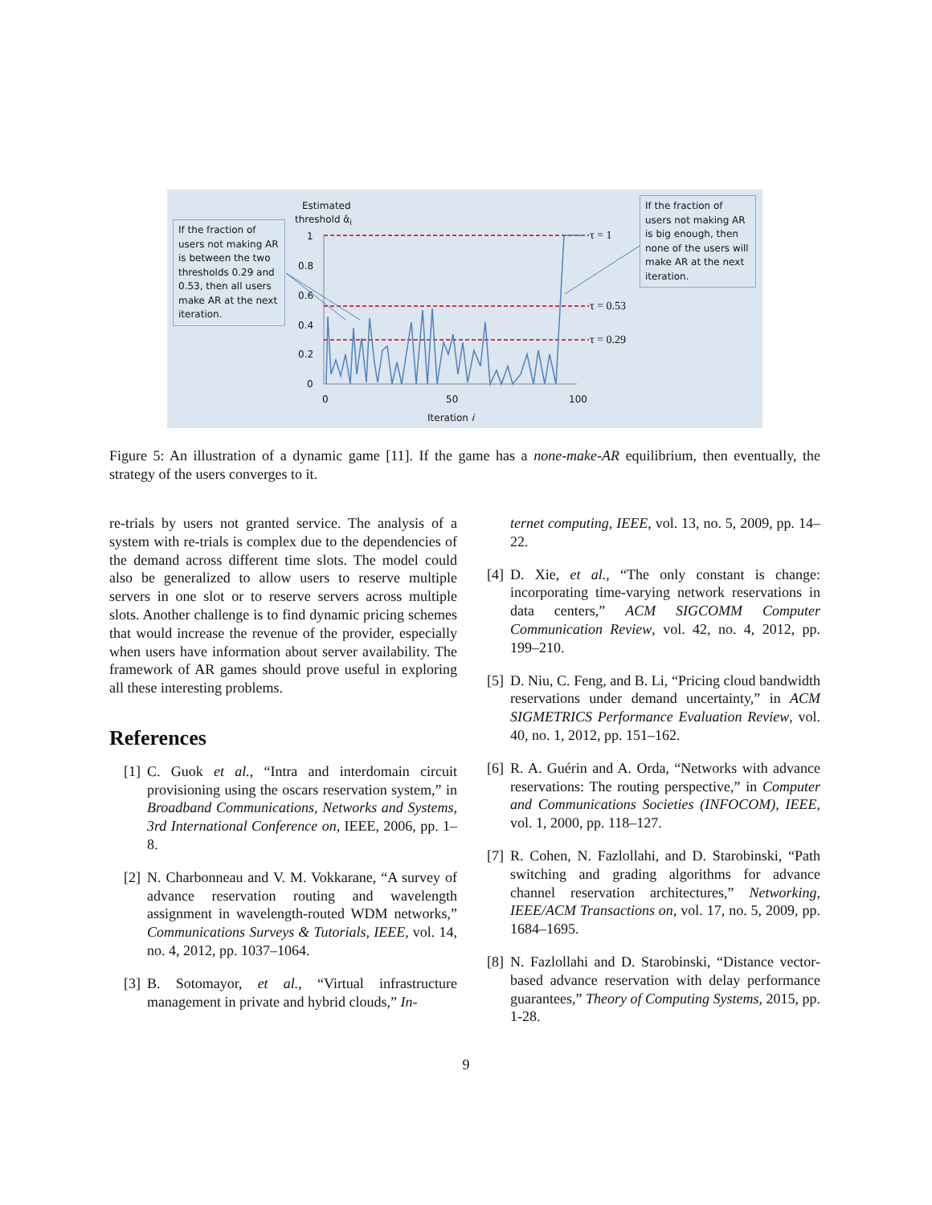Estimated
threshold α̂<sub>i</sub>
1
0.8
0.6
0.4
0.2
0
0 50 100
Iteration i
τ = 1
τ = 0.53
τ = 0.29
If the fraction of users not making AR is between the two thresholds 0.29 and 0.53, then all users make AR at the next iteration.
If the fraction of users not making AR is big enough, then none of the users will make AR at the next iteration.
Figure 5: An illustration of a dynamic game [11]. If the game has a none-make-AR equilibrium, then eventually, the strategy of the users converges to it.
re-trials by users not granted service. The analysis of a system with re-trials is complex due to the dependencies of the demand across different time slots. The model could also be generalized to allow users to reserve multiple servers in one slot or to reserve servers across multiple slots. Another challenge is to find dynamic pricing schemes that would increase the revenue of the provider, especially when users have information about server availability. The framework of AR games should prove useful in exploring all these interesting problems.
References
[1] C. Guok et al., “Intra and interdomain circuit provisioning using the oscars reservation system,” in Broadband Communications, Networks and Systems, 3rd International Conference on, IEEE, 2006, pp. 1–8.
[2] N. Charbonneau and V. M. Vokkarane, “A survey of advance reservation routing and wavelength assignment in wavelength-routed WDM networks,” Communications Surveys & Tutorials, IEEE, vol. 14, no. 4, 2012, pp. 1037–1064.
[3] B. Sotomayor, et al., “Virtual infrastructure management in private and hybrid clouds,” In-
ternet computing, IEEE, vol. 13, no. 5, 2009, pp. 14–22.
[4] D. Xie, et al., “The only constant is change: incorporating time-varying network reservations in data centers,” ACM SIGCOMM Computer Communication Review, vol. 42, no. 4, 2012, pp. 199–210.
[5] D. Niu, C. Feng, and B. Li, “Pricing cloud bandwidth reservations under demand uncertainty,” in ACM SIGMETRICS Performance Evaluation Review, vol. 40, no. 1, 2012, pp. 151–162.
[6] R. A. Guérin and A. Orda, “Networks with advance reservations: The routing perspective,” in Computer and Communications Societies (INFOCOM), IEEE, vol. 1, 2000, pp. 118–127.
[7] R. Cohen, N. Fazlollahi, and D. Starobinski, “Path switching and grading algorithms for advance channel reservation architectures,” Networking, IEEE/ACM Transactions on, vol. 17, no. 5, 2009, pp. 1684–1695.
[8] N. Fazlollahi and D. Starobinski, “Distance vector-based advance reservation with delay performance guarantees,” Theory of Computing Systems, 2015, pp. 1-28.
9